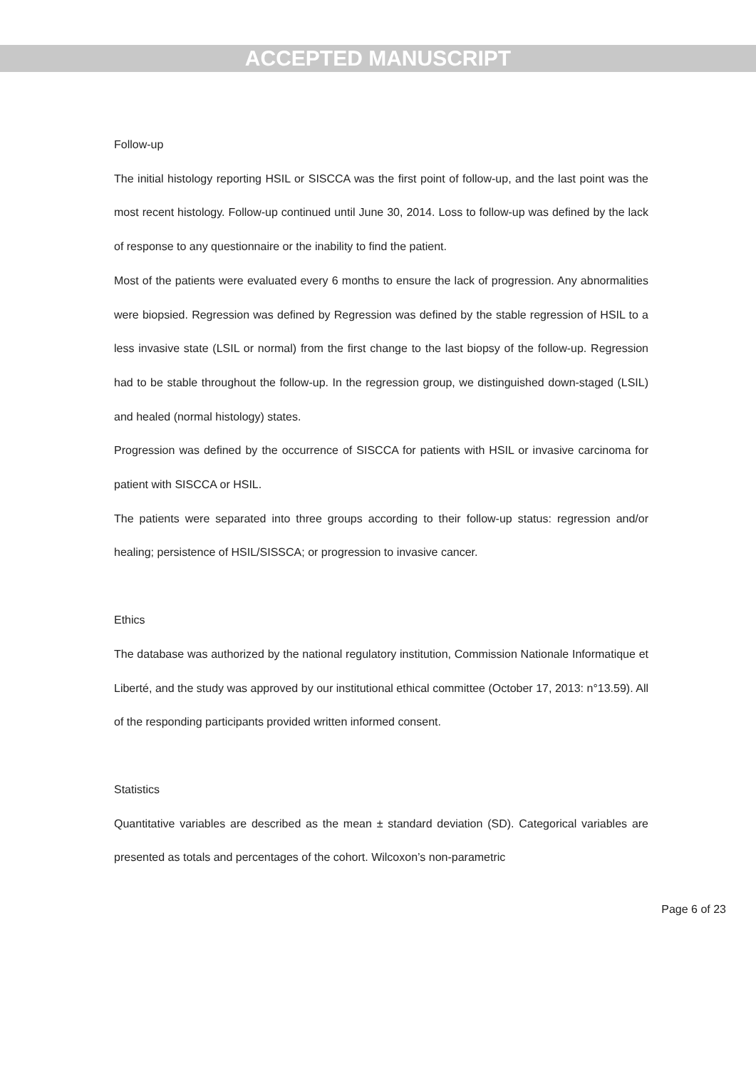ACCEPTED MANUSCRIPT
Follow-up
The initial histology reporting HSIL or SISCCA was the first point of follow-up, and the last point was the most recent histology. Follow-up continued until June 30, 2014. Loss to follow-up was defined by the lack of response to any questionnaire or the inability to find the patient.
Most of the patients were evaluated every 6 months to ensure the lack of progression. Any abnormalities were biopsied. Regression was defined by Regression was defined by the stable regression of HSIL to a less invasive state (LSIL or normal) from the first change to the last biopsy of the follow-up. Regression had to be stable throughout the follow-up. In the regression group, we distinguished down-staged (LSIL) and healed (normal histology) states.
Progression was defined by the occurrence of SISCCA for patients with HSIL or invasive carcinoma for patient with SISCCA or HSIL.
The patients were separated into three groups according to their follow-up status: regression and/or healing; persistence of HSIL/SISSCA; or progression to invasive cancer.
Ethics
The database was authorized by the national regulatory institution, Commission Nationale Informatique et Liberté, and the study was approved by our institutional ethical committee (October 17, 2013: n°13.59). All of the responding participants provided written informed consent.
Statistics
Quantitative variables are described as the mean ± standard deviation (SD). Categorical variables are presented as totals and percentages of the cohort. Wilcoxon’s non-parametric
Page 6 of 23